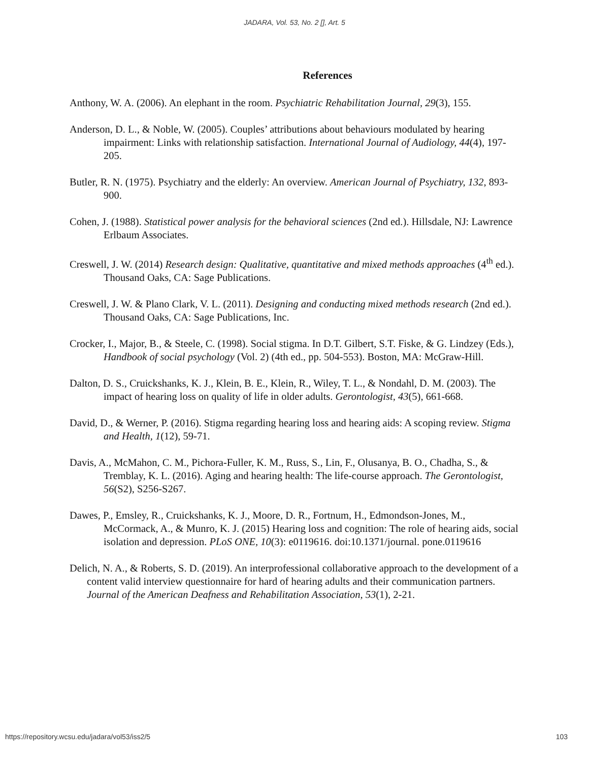JADARA, Vol. 53, No. 2 [], Art. 5
References
Anthony, W. A. (2006). An elephant in the room. Psychiatric Rehabilitation Journal, 29(3), 155.
Anderson, D. L., & Noble, W. (2005). Couples’ attributions about behaviours modulated by hearing impairment: Links with relationship satisfaction. International Journal of Audiology, 44(4), 197-205.
Butler, R. N. (1975). Psychiatry and the elderly: An overview. American Journal of Psychiatry, 132, 893-900.
Cohen, J. (1988). Statistical power analysis for the behavioral sciences (2nd ed.). Hillsdale, NJ: Lawrence Erlbaum Associates.
Creswell, J. W. (2014) Research design: Qualitative, quantitative and mixed methods approaches (4<sup>th</sup> ed.). Thousand Oaks, CA: Sage Publications.
Creswell, J. W. & Plano Clark, V. L. (2011). Designing and conducting mixed methods research (2nd ed.). Thousand Oaks, CA: Sage Publications, Inc.
Crocker, I., Major, B., & Steele, C. (1998). Social stigma. In D.T. Gilbert, S.T. Fiske, & G. Lindzey (Eds.), Handbook of social psychology (Vol. 2) (4th ed., pp. 504-553). Boston, MA: McGraw-Hill.
Dalton, D. S., Cruickshanks, K. J., Klein, B. E., Klein, R., Wiley, T. L., & Nondahl, D. M. (2003). The impact of hearing loss on quality of life in older adults. Gerontologist, 43(5), 661-668.
David, D., & Werner, P. (2016). Stigma regarding hearing loss and hearing aids: A scoping review. Stigma and Health, 1(12), 59-71.
Davis, A., McMahon, C. M., Pichora-Fuller, K. M., Russ, S., Lin, F., Olusanya, B. O., Chadha, S., & Tremblay, K. L. (2016). Aging and hearing health: The life-course approach. The Gerontologist, 56(S2), S256-S267.
Dawes, P., Emsley, R., Cruickshanks, K. J., Moore, D. R., Fortnum, H., Edmondson-Jones, M., McCormack, A., & Munro, K. J. (2015) Hearing loss and cognition: The role of hearing aids, social isolation and depression. PLoS ONE, 10(3): e0119616. doi:10.1371/journal. pone.0119616
Delich, N. A., & Roberts, S. D. (2019). An interprofessional collaborative approach to the development of a content valid interview questionnaire for hard of hearing adults and their communication partners. Journal of the American Deafness and Rehabilitation Association, 53(1), 2-21.
https://repository.wcsu.edu/jadara/vol53/iss2/5 103